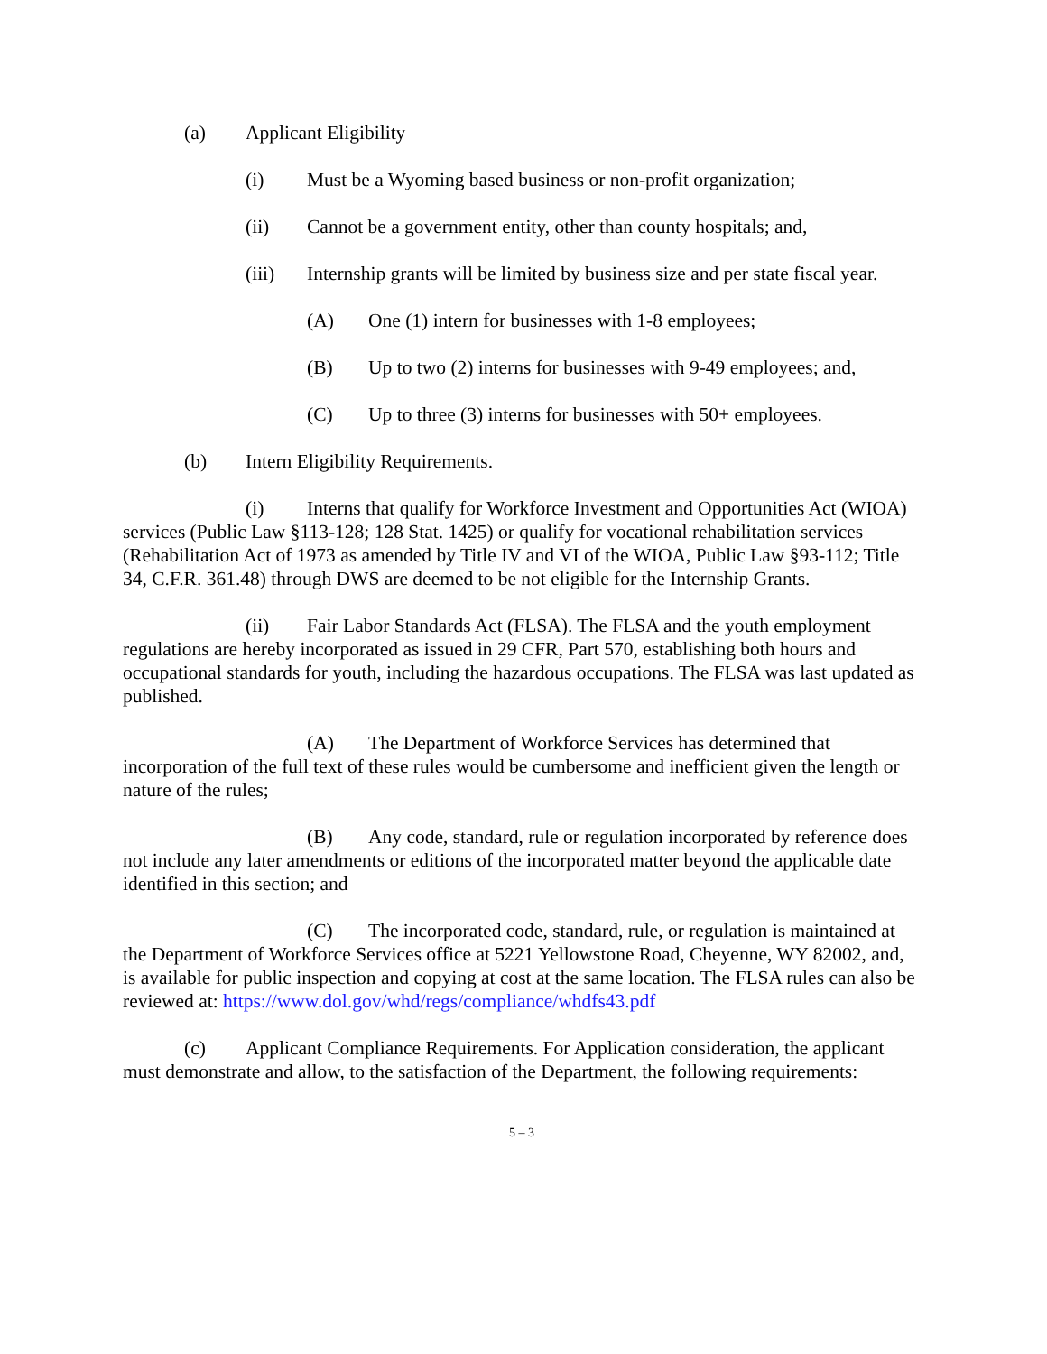(a) Applicant Eligibility
(i) Must be a Wyoming based business or non-profit organization;
(ii) Cannot be a government entity, other than county hospitals; and,
(iii) Internship grants will be limited by business size and per state fiscal year.
(A) One (1) intern for businesses with 1-8 employees;
(B) Up to two (2) interns for businesses with 9-49 employees; and,
(C) Up to three (3) interns for businesses with 50+ employees.
(b) Intern Eligibility Requirements.
(i) Interns that qualify for Workforce Investment and Opportunities Act (WIOA) services (Public Law §113-128; 128 Stat. 1425) or qualify for vocational rehabilitation services (Rehabilitation Act of 1973 as amended by Title IV and VI of the WIOA, Public Law §93-112; Title 34, C.F.R. 361.48) through DWS are deemed to be not eligible for the Internship Grants.
(ii) Fair Labor Standards Act (FLSA). The FLSA and the youth employment regulations are hereby incorporated as issued in 29 CFR, Part 570, establishing both hours and occupational standards for youth, including the hazardous occupations. The FLSA was last updated as published.
(A) The Department of Workforce Services has determined that incorporation of the full text of these rules would be cumbersome and inefficient given the length or nature of the rules;
(B) Any code, standard, rule or regulation incorporated by reference does not include any later amendments or editions of the incorporated matter beyond the applicable date identified in this section; and
(C) The incorporated code, standard, rule, or regulation is maintained at the Department of Workforce Services office at 5221 Yellowstone Road, Cheyenne, WY 82002, and, is available for public inspection and copying at cost at the same location. The FLSA rules can also be reviewed at: https://www.dol.gov/whd/regs/compliance/whdfs43.pdf
(c) Applicant Compliance Requirements. For Application consideration, the applicant must demonstrate and allow, to the satisfaction of the Department, the following requirements:
5 – 3